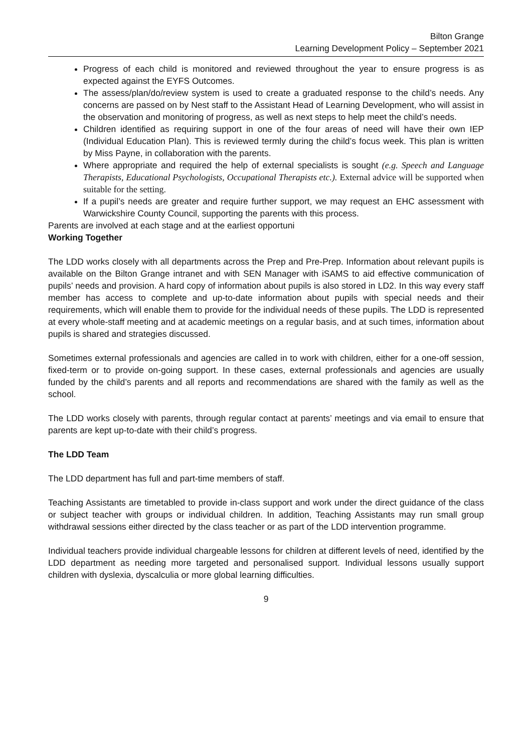Bilton Grange
Learning Development Policy – September 2021
Progress of each child is monitored and reviewed throughout the year to ensure progress is as expected against the EYFS Outcomes.
The assess/plan/do/review system is used to create a graduated response to the child’s needs. Any concerns are passed on by Nest staff to the Assistant Head of Learning Development, who will assist in the observation and monitoring of progress, as well as next steps to help meet the child’s needs.
Children identified as requiring support in one of the four areas of need will have their own IEP (Individual Education Plan). This is reviewed termly during the child’s focus week. This plan is written by Miss Payne, in collaboration with the parents.
Where appropriate and required the help of external specialists is sought (e.g. Speech and Language Therapists, Educational Psychologists, Occupational Therapists etc.). External advice will be supported when suitable for the setting.
If a pupil’s needs are greater and require further support, we may request an EHC assessment with Warwickshire County Council, supporting the parents with this process.
Parents are involved at each stage and at the earliest opportuni
Working Together
The LDD works closely with all departments across the Prep and Pre-Prep. Information about relevant pupils is available on the Bilton Grange intranet and with SEN Manager with iSAMS to aid effective communication of pupils’ needs and provision. A hard copy of information about pupils is also stored in LD2. In this way every staff member has access to complete and up-to-date information about pupils with special needs and their requirements, which will enable them to provide for the individual needs of these pupils. The LDD is represented at every whole-staff meeting and at academic meetings on a regular basis, and at such times, information about pupils is shared and strategies discussed.
Sometimes external professionals and agencies are called in to work with children, either for a one-off session, fixed-term or to provide on-going support. In these cases, external professionals and agencies are usually funded by the child’s parents and all reports and recommendations are shared with the family as well as the school.
The LDD works closely with parents, through regular contact at parents’ meetings and via email to ensure that parents are kept up-to-date with their child’s progress.
The LDD Team
The LDD department has full and part-time members of staff.
Teaching Assistants are timetabled to provide in-class support and work under the direct guidance of the class or subject teacher with groups or individual children. In addition, Teaching Assistants may run small group withdrawal sessions either directed by the class teacher or as part of the LDD intervention programme.
Individual teachers provide individual chargeable lessons for children at different levels of need, identified by the LDD department as needing more targeted and personalised support. Individual lessons usually support children with dyslexia, dyscalculia or more global learning difficulties.
9